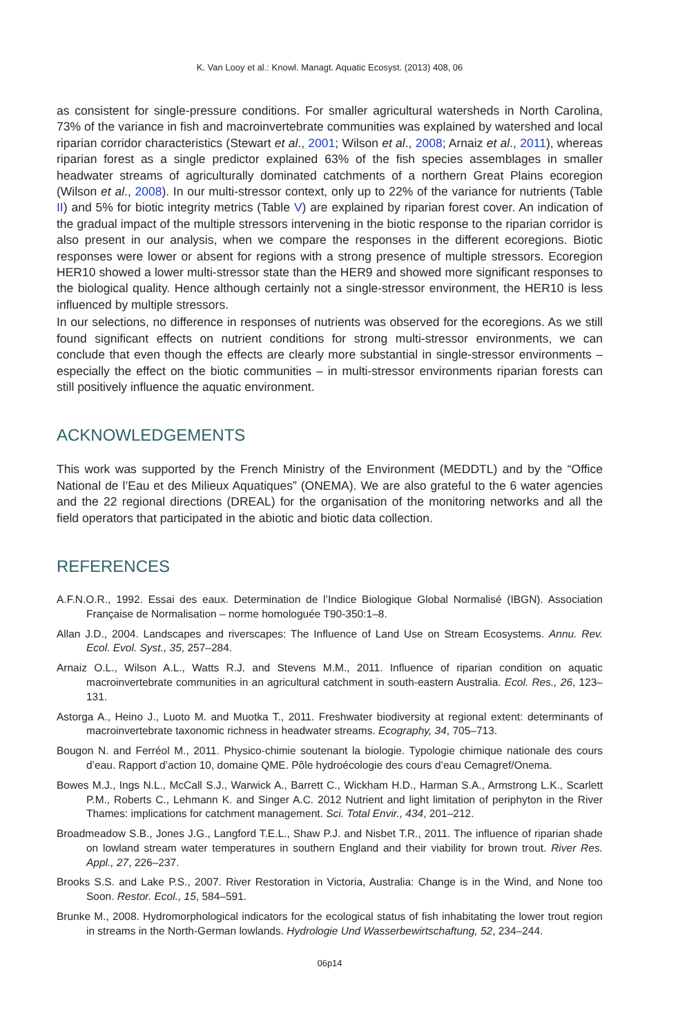K. Van Looy et al.: Knowl. Managt. Aquatic Ecosyst. (2013) 408, 06
as consistent for single-pressure conditions. For smaller agricultural watersheds in North Carolina, 73% of the variance in fish and macroinvertebrate communities was explained by watershed and local riparian corridor characteristics (Stewart et al., 2001; Wilson et al., 2008; Arnaiz et al., 2011), whereas riparian forest as a single predictor explained 63% of the fish species assemblages in smaller headwater streams of agriculturally dominated catchments of a northern Great Plains ecoregion (Wilson et al., 2008). In our multi-stressor context, only up to 22% of the variance for nutrients (Table II) and 5% for biotic integrity metrics (Table V) are explained by riparian forest cover. An indication of the gradual impact of the multiple stressors intervening in the biotic response to the riparian corridor is also present in our analysis, when we compare the responses in the different ecoregions. Biotic responses were lower or absent for regions with a strong presence of multiple stressors. Ecoregion HER10 showed a lower multi-stressor state than the HER9 and showed more significant responses to the biological quality. Hence although certainly not a single-stressor environment, the HER10 is less influenced by multiple stressors.
In our selections, no difference in responses of nutrients was observed for the ecoregions. As we still found significant effects on nutrient conditions for strong multi-stressor environments, we can conclude that even though the effects are clearly more substantial in single-stressor environments – especially the effect on the biotic communities – in multi-stressor environments riparian forests can still positively influence the aquatic environment.
ACKNOWLEDGEMENTS
This work was supported by the French Ministry of the Environment (MEDDTL) and by the “Office National de l’Eau et des Milieux Aquatiques” (ONEMA). We are also grateful to the 6 water agencies and the 22 regional directions (DREAL) for the organisation of the monitoring networks and all the field operators that participated in the abiotic and biotic data collection.
REFERENCES
A.F.N.O.R., 1992. Essai des eaux. Determination de l’Indice Biologique Global Normalisé (IBGN). Association Française de Normalisation – norme homologuée T90-350:1–8.
Allan J.D., 2004. Landscapes and riverscapes: The Influence of Land Use on Stream Ecosystems. Annu. Rev. Ecol. Evol. Syst., 35, 257–284.
Arnaiz O.L., Wilson A.L., Watts R.J. and Stevens M.M., 2011. Influence of riparian condition on aquatic macroinvertebrate communities in an agricultural catchment in south-eastern Australia. Ecol. Res., 26, 123–131.
Astorga A., Heino J., Luoto M. and Muotka T., 2011. Freshwater biodiversity at regional extent: determinants of macroinvertebrate taxonomic richness in headwater streams. Ecography, 34, 705–713.
Bougon N. and Ferréol M., 2011. Physico-chimie soutenant la biologie. Typologie chimique nationale des cours d’eau. Rapport d’action 10, domaine QME. Pôle hydroécologie des cours d’eau Cemagref/Onema.
Bowes M.J., Ings N.L., McCall S.J., Warwick A., Barrett C., Wickham H.D., Harman S.A., Armstrong L.K., Scarlett P.M., Roberts C., Lehmann K. and Singer A.C. 2012 Nutrient and light limitation of periphyton in the River Thames: implications for catchment management. Sci. Total Envir., 434, 201–212.
Broadmeadow S.B., Jones J.G., Langford T.E.L., Shaw P.J. and Nisbet T.R., 2011. The influence of riparian shade on lowland stream water temperatures in southern England and their viability for brown trout. River Res. Appl., 27, 226–237.
Brooks S.S. and Lake P.S., 2007. River Restoration in Victoria, Australia: Change is in the Wind, and None too Soon. Restor. Ecol., 15, 584–591.
Brunke M., 2008. Hydromorphological indicators for the ecological status of fish inhabitating the lower trout region in streams in the North-German lowlands. Hydrologie Und Wasserbewirtschaftung, 52, 234–244.
06p14